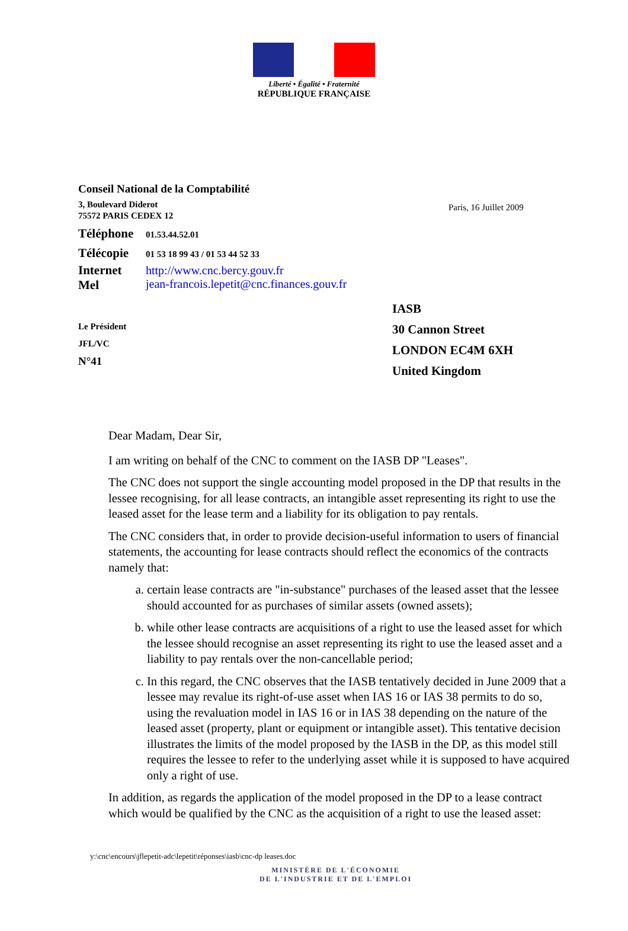Liberté • Égalité • Fraternité
RÉPUBLIQUE FRANÇAISE
Conseil National de la Comptabilité
3, Boulevard Diderot
75572 PARIS CEDEX 12
Téléphone 01.53.44.52.01
Télécopie 01 53 18 99 43 / 01 53 44 52 33
Internet
Mel http://www.cnc.bercy.gouv.fr
jean-francois.lepetit@cnc.finances.gouv.fr
Paris, 16 Juillet 2009
Le Président
JFL/VC
N°41
IASB
30 Cannon Street
LONDON EC4M 6XH
United Kingdom
Dear Madam, Dear Sir,
I am writing on behalf of the CNC to comment on the IASB DP "Leases".
The CNC does not support the single accounting model proposed in the DP that results in the lessee recognising, for all lease contracts, an intangible asset representing its right to use the leased asset for the lease term and a liability for its obligation to pay rentals.
The CNC considers that, in order to provide decision-useful information to users of financial statements, the accounting for lease contracts should reflect the economics of the contracts namely that:
a. certain lease contracts are "in-substance" purchases of the leased asset that the lessee should accounted for as purchases of similar assets (owned assets);
b. while other lease contracts are acquisitions of a right to use the leased asset for which the lessee should recognise an asset representing its right to use the leased asset and a liability to pay rentals over the non-cancellable period;
c. In this regard, the CNC observes that the IASB tentatively decided in June 2009 that a lessee may revalue its right-of-use asset when IAS 16 or IAS 38 permits to do so, using the revaluation model in IAS 16 or in IAS 38 depending on the nature of the leased asset (property, plant or equipment or intangible asset). This tentative decision illustrates the limits of the model proposed by the IASB in the DP, as this model still requires the lessee to refer to the underlying asset while it is supposed to have acquired only a right of use.
In addition, as regards the application of the model proposed in the DP to a lease contract which would be qualified by the CNC as the acquisition of a right to use the leased asset:
y:\cnc\encours\jflepetit-adc\lepetit\réponses\iasb\cnc-dp leases.doc
MINISTÈRE DE L'ÉCONOMIE
DE L'INDUSTRIE ET DE L'EMPLOI